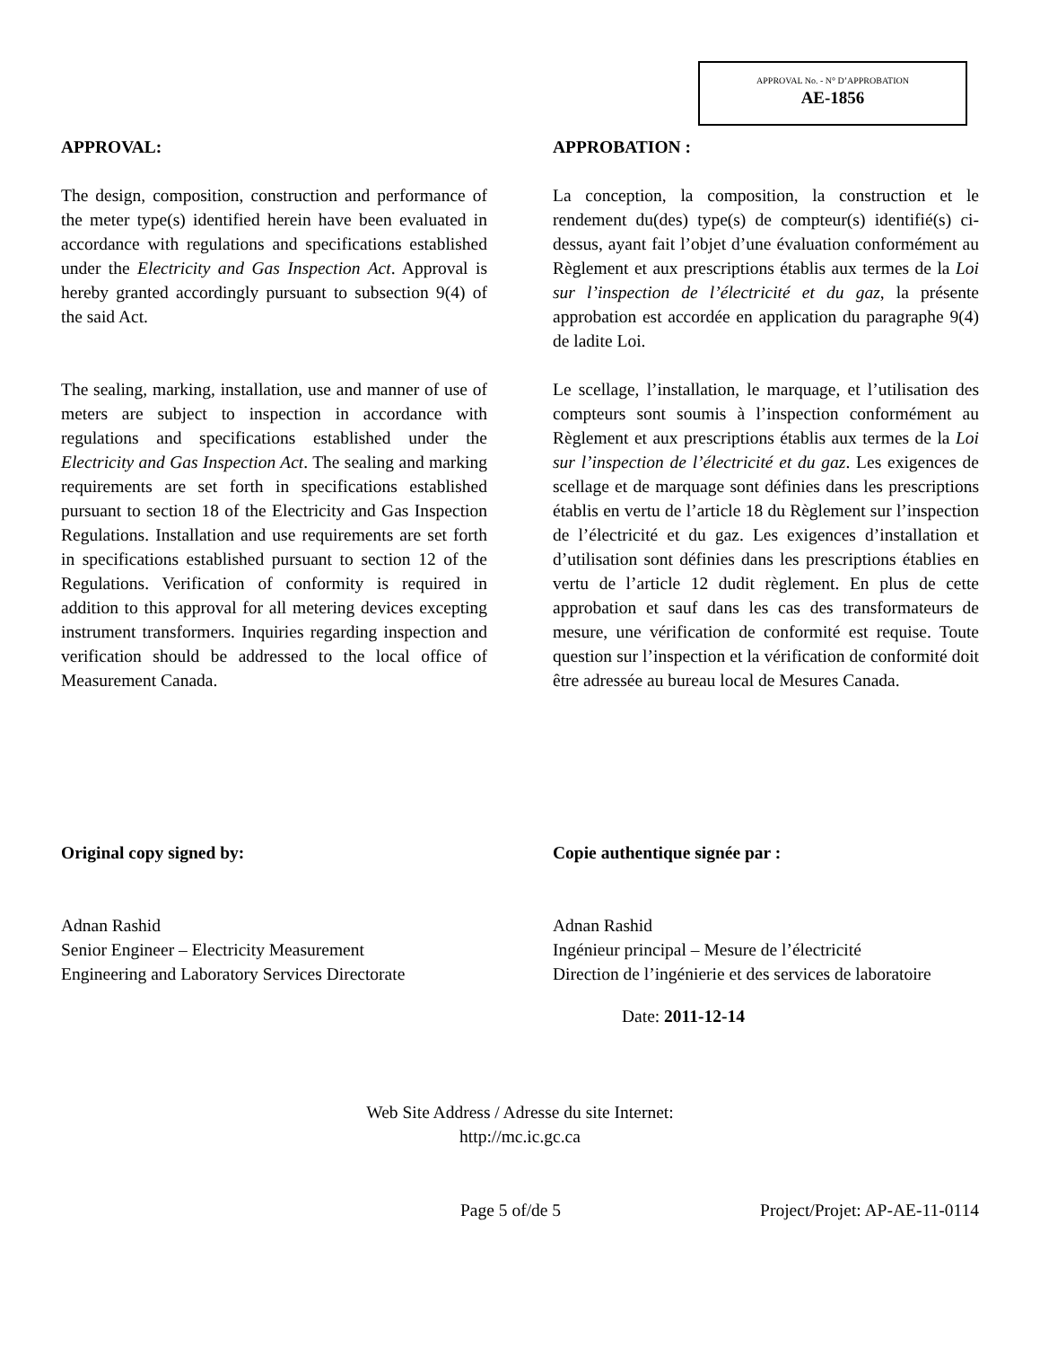APPROVAL No. - N° D’APPROBATION
AE-1856
APPROVAL:
The design, composition, construction and performance of the meter type(s) identified herein have been evaluated in accordance with regulations and specifications established under the Electricity and Gas Inspection Act. Approval is hereby granted accordingly pursuant to subsection 9(4) of the said Act.
The sealing, marking, installation, use and manner of use of meters are subject to inspection in accordance with regulations and specifications established under the Electricity and Gas Inspection Act. The sealing and marking requirements are set forth in specifications established pursuant to section 18 of the Electricity and Gas Inspection Regulations. Installation and use requirements are set forth in specifications established pursuant to section 12 of the Regulations. Verification of conformity is required in addition to this approval for all metering devices excepting instrument transformers. Inquiries regarding inspection and verification should be addressed to the local office of Measurement Canada.
APPROBATION :
La conception, la composition, la construction et le rendement du(des) type(s) de compteur(s) identifié(s) ci-dessus, ayant fait l’objet d’une évaluation conformément au Règlement et aux prescriptions établis aux termes de la Loi sur l’inspection de l’électricité et du gaz, la présente approbation est accordée en application du paragraphe 9(4) de ladite Loi.
Le scellage, l’installation, le marquage, et l’utilisation des compteurs sont soumis à l’inspection conformément au Règlement et aux prescriptions établis aux termes de la Loi sur l’inspection de l’électricité et du gaz. Les exigences de scellage et de marquage sont définies dans les prescriptions établis en vertu de l’article 18 du Règlement sur l’inspection de l’électricité et du gaz. Les exigences d’installation et d’utilisation sont définies dans les prescriptions établies en vertu de l’article 12 dudit règlement. En plus de cette approbation et sauf dans les cas des transformateurs de mesure, une vérification de conformité est requise. Toute question sur l’inspection et la vérification de conformité doit être adressée au bureau local de Mesures Canada.
Original copy signed by:
Adnan Rashid
Senior Engineer – Electricity Measurement
Engineering and Laboratory Services Directorate
Copie authentique signée par :
Adnan Rashid
Ingénieur principal – Mesure de l’électricité
Direction de l’ingénierie et des services de laboratoire
Date: 2011-12-14
Web Site Address / Adresse du site Internet:
http://mc.ic.gc.ca
Page 5 of/de 5 Project/Projet: AP-AE-11-0114